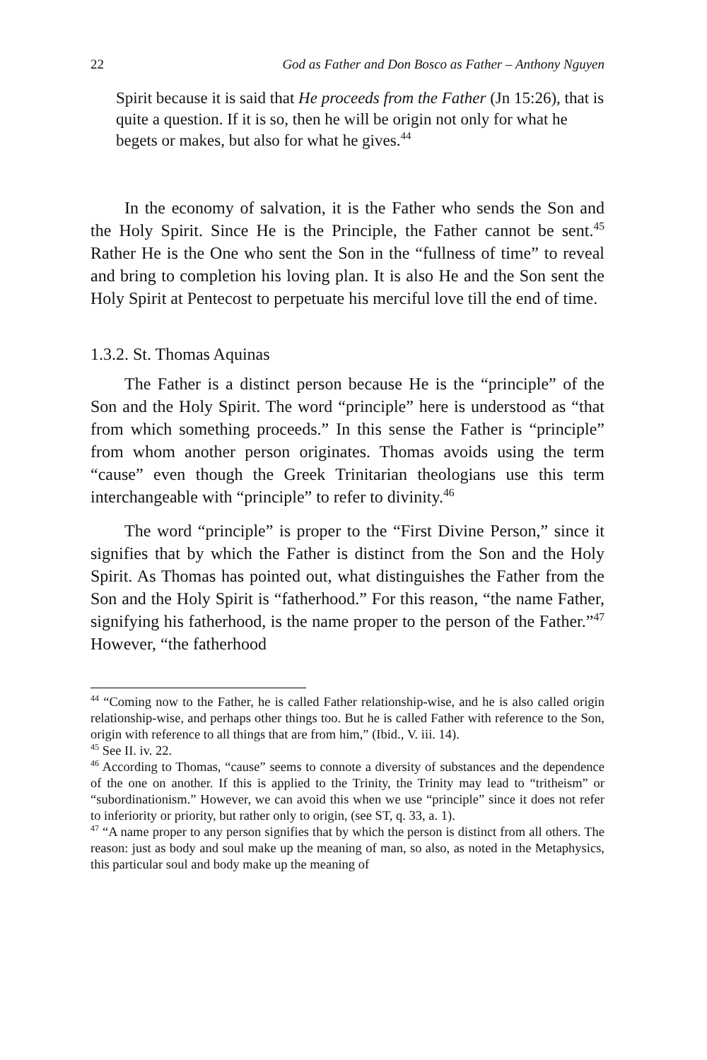22 God as Father and Don Bosco as Father – Anthony Nguyen
Spirit because it is said that He proceeds from the Father (Jn 15:26), that is quite a question. If it is so, then he will be origin not only for what he begets or makes, but also for what he gives.<sup>44</sup>
In the economy of salvation, it is the Father who sends the Son and the Holy Spirit. Since He is the Principle, the Father cannot be sent.<sup>45</sup> Rather He is the One who sent the Son in the “fullness of time” to reveal and bring to completion his loving plan. It is also He and the Son sent the Holy Spirit at Pentecost to perpetuate his merciful love till the end of time.
1.3.2. St. Thomas Aquinas
The Father is a distinct person because He is the “principle” of the Son and the Holy Spirit. The word “principle” here is understood as “that from which something proceeds.” In this sense the Father is “principle” from whom another person originates. Thomas avoids using the term “cause” even though the Greek Trinitarian theologians use this term interchangeable with “principle” to refer to divinity.<sup>46</sup>
The word “principle” is proper to the “First Divine Person,” since it signifies that by which the Father is distinct from the Son and the Holy Spirit. As Thomas has pointed out, what distinguishes the Father from the Son and the Holy Spirit is “fatherhood.” For this reason, “the name Father, signifying his fatherhood, is the name proper to the person of the Father.”<sup>47</sup> However, “the fatherhood
<sup>44</sup> “Coming now to the Father, he is called Father relationship-wise, and he is also called origin relationship-wise, and perhaps other things too. But he is called Father with reference to the Son, origin with reference to all things that are from him,” (Ibid., V. iii. 14).
<sup>45</sup> See II. iv. 22.
<sup>46</sup> According to Thomas, “cause” seems to connote a diversity of substances and the dependence of the one on another. If this is applied to the Trinity, the Trinity may lead to “tritheism” or “subordinationism.” However, we can avoid this when we use “principle” since it does not refer to inferiority or priority, but rather only to origin, (see ST, q. 33, a. 1).
<sup>47</sup> “A name proper to any person signifies that by which the person is distinct from all others. The reason: just as body and soul make up the meaning of man, so also, as noted in the Metaphysics, this particular soul and body make up the meaning of